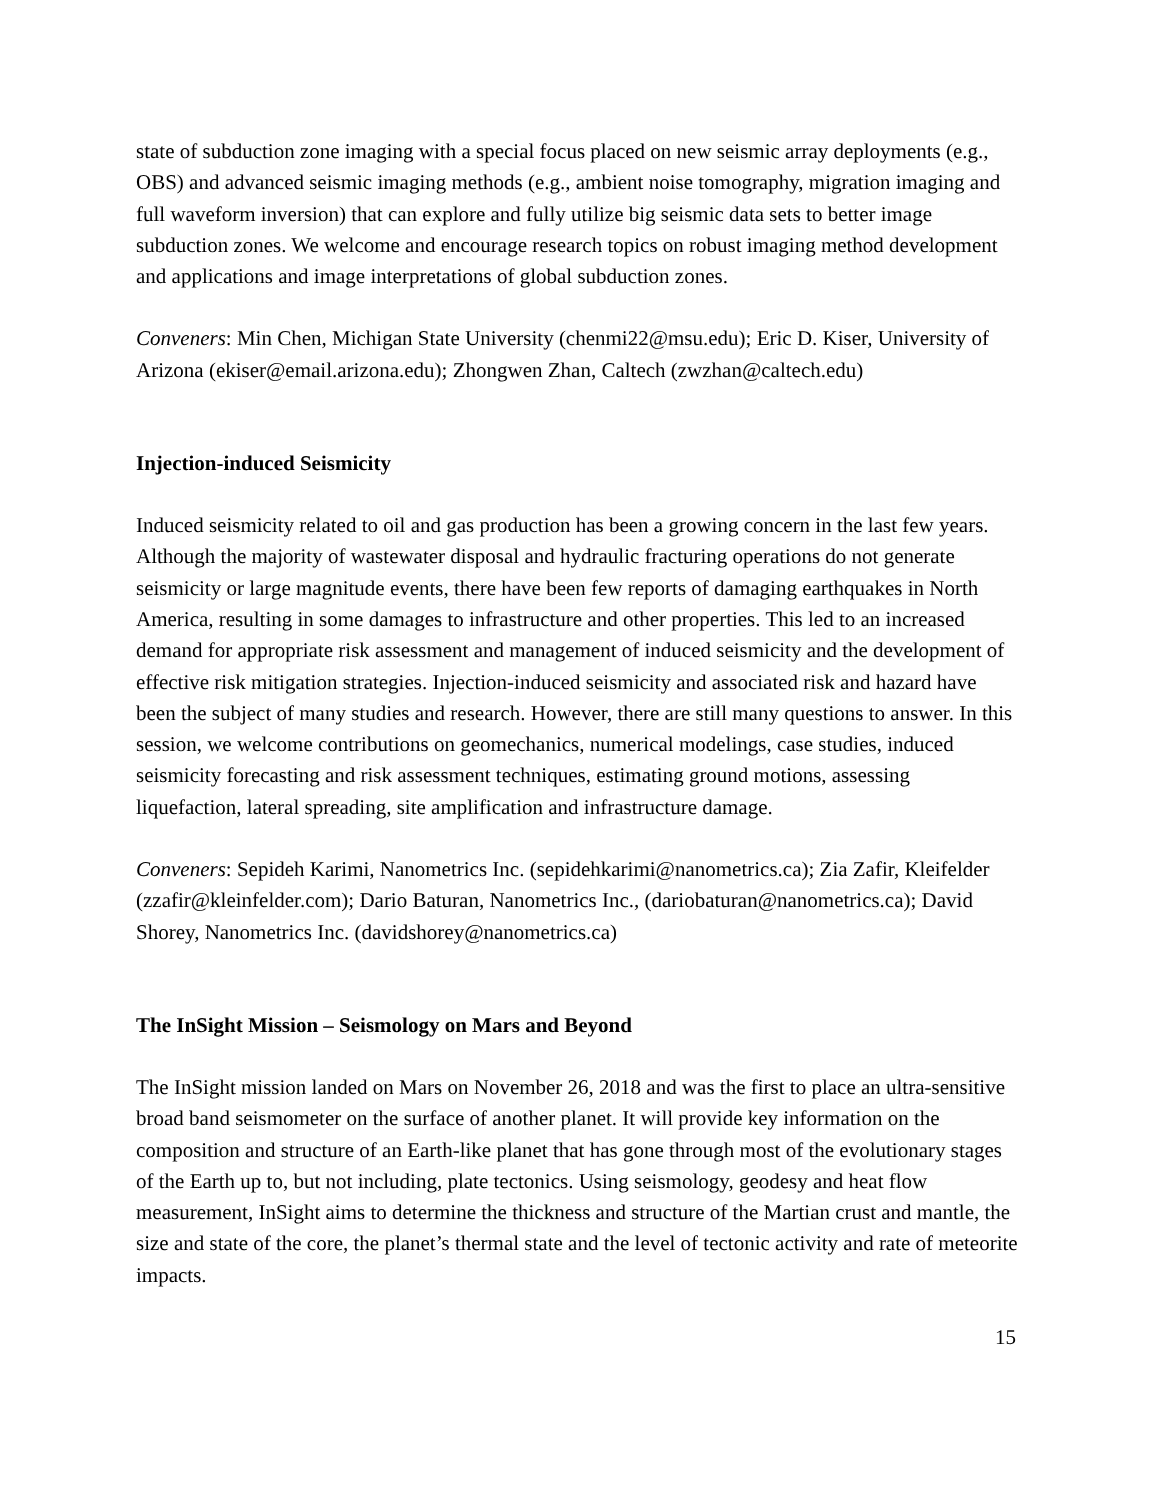state of subduction zone imaging with a special focus placed on new seismic array deployments (e.g., OBS) and advanced seismic imaging methods (e.g., ambient noise tomography, migration imaging and full waveform inversion) that can explore and fully utilize big seismic data sets to better image subduction zones. We welcome and encourage research topics on robust imaging method development and applications and image interpretations of global subduction zones.
Conveners: Min Chen, Michigan State University (chenmi22@msu.edu); Eric D. Kiser, University of Arizona (ekiser@email.arizona.edu); Zhongwen Zhan, Caltech (zwzhan@caltech.edu)
Injection-induced Seismicity
Induced seismicity related to oil and gas production has been a growing concern in the last few years. Although the majority of wastewater disposal and hydraulic fracturing operations do not generate seismicity or large magnitude events, there have been few reports of damaging earthquakes in North America, resulting in some damages to infrastructure and other properties. This led to an increased demand for appropriate risk assessment and management of induced seismicity and the development of effective risk mitigation strategies. Injection-induced seismicity and associated risk and hazard have been the subject of many studies and research. However, there are still many questions to answer. In this session, we welcome contributions on geomechanics, numerical modelings, case studies, induced seismicity forecasting and risk assessment techniques, estimating ground motions, assessing liquefaction, lateral spreading, site amplification and infrastructure damage.
Conveners: Sepideh Karimi, Nanometrics Inc. (sepidehkarimi@nanometrics.ca); Zia Zafir, Kleifelder (zzafir@kleinfelder.com); Dario Baturan, Nanometrics Inc., (dariobaturan@nanometrics.ca); David Shorey, Nanometrics Inc. (davidshorey@nanometrics.ca)
The InSight Mission – Seismology on Mars and Beyond
The InSight mission landed on Mars on November 26, 2018 and was the first to place an ultra-sensitive broad band seismometer on the surface of another planet. It will provide key information on the composition and structure of an Earth-like planet that has gone through most of the evolutionary stages of the Earth up to, but not including, plate tectonics. Using seismology, geodesy and heat flow measurement, InSight aims to determine the thickness and structure of the Martian crust and mantle, the size and state of the core, the planet’s thermal state and the level of tectonic activity and rate of meteorite impacts.
15